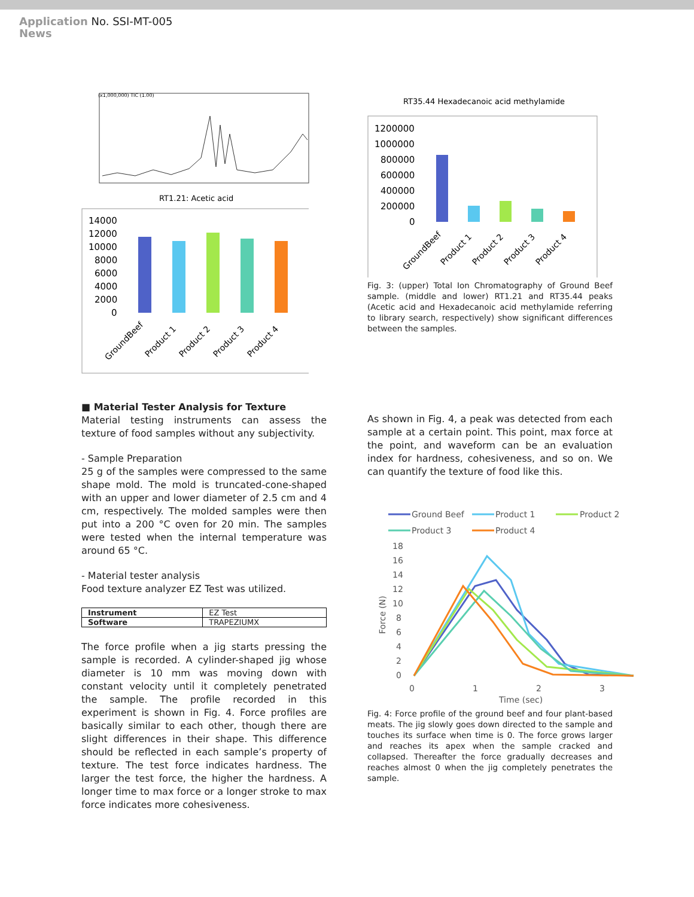Application No. SSI-MT-005
News
(x1,000,000) TIC (1.00)
RT1.21: Acetic acid
14000
12000
10000
8000
6000
4000
2000
0
GroundBeef
Product 1
Product 2
Product 3
Product 4
RT35.44 Hexadecanoic acid methylamide
1200000
1000000
800000
600000
400000
200000
0
GroundBeef
Product 1
Product 2
Product 3
Product 4
Fig. 3: (upper) Total Ion Chromatography of Ground Beef sample. (middle and lower) RT1.21 and RT35.44 peaks (Acetic acid and Hexadecanoic acid methylamide referring to library search, respectively) show significant differences between the samples.
■ Material Tester Analysis for Texture
Material testing instruments can assess the texture of food samples without any subjectivity.
- Sample Preparation
25 g of the samples were compressed to the same shape mold. The mold is truncated-cone-shaped with an upper and lower diameter of 2.5 cm and 4 cm, respectively. The molded samples were then put into a 200 °C oven for 20 min. The samples were tested when the internal temperature was around 65 °C.
- Material tester analysis
Food texture analyzer EZ Test was utilized.
| Instrument | EZ Test |
| Software | TRAPEZIUMX |
The force profile when a jig starts pressing the sample is recorded. A cylinder-shaped jig whose diameter is 10 mm was moving down with constant velocity until it completely penetrated the sample. The profile recorded in this experiment is shown in Fig. 4. Force profiles are basically similar to each other, though there are slight differences in their shape. This difference should be reflected in each sample’s property of texture. The test force indicates hardness. The larger the test force, the higher the hardness. A longer time to max force or a longer stroke to max force indicates more cohesiveness.
As shown in Fig. 4, a peak was detected from each sample at a certain point. This point, max force at the point, and waveform can be an evaluation index for hardness, cohesiveness, and so on. We can quantify the texture of food like this.
Ground Beef
Product 1
Product 2
Product 3
Product 4
18
16
14
12
10
8
6
4
2
0
0
1
2
3
Time (sec)
Force (N)
Fig. 4: Force profile of the ground beef and four plant-based meats. The jig slowly goes down directed to the sample and touches its surface when time is 0. The force grows larger and reaches its apex when the sample cracked and collapsed. Thereafter the force gradually decreases and reaches almost 0 when the jig completely penetrates the sample.